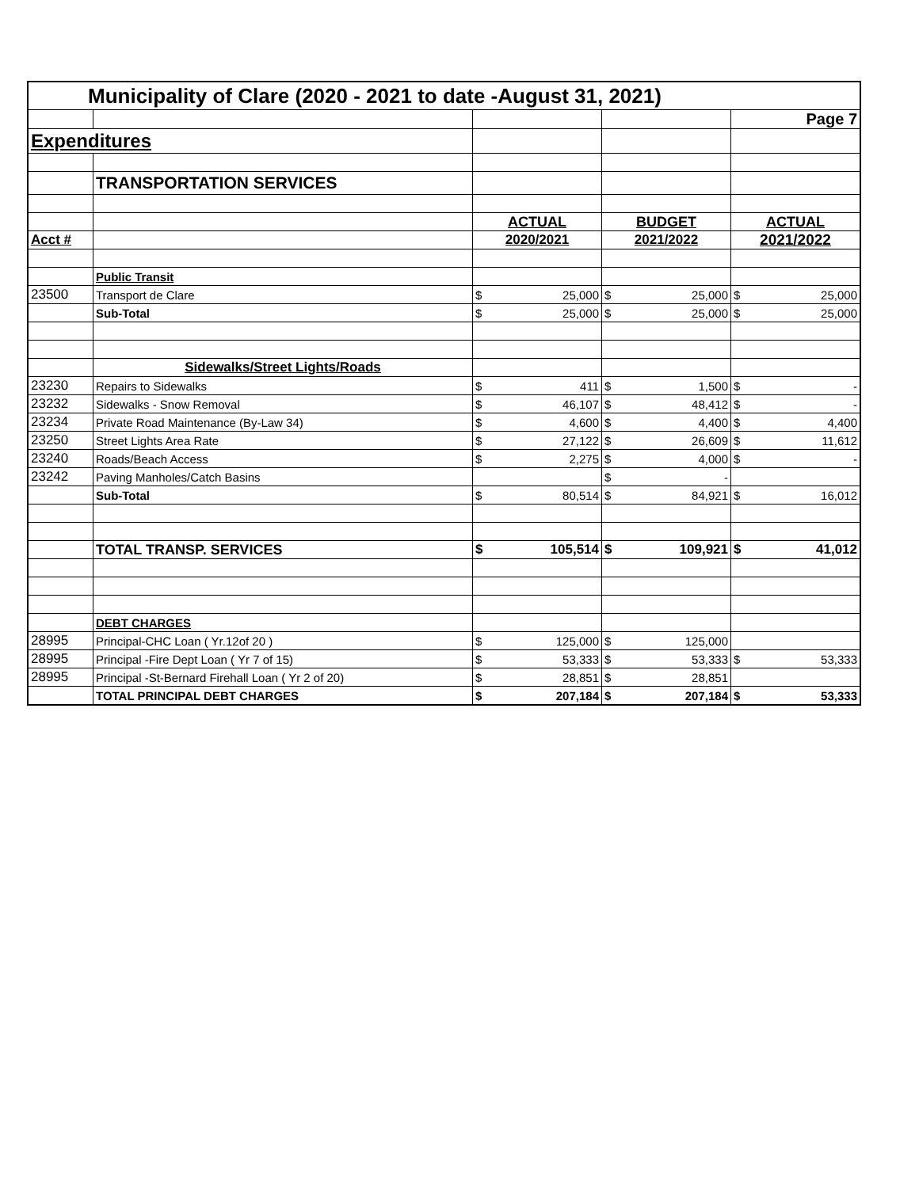| Municipality of Clare (2020 - 2021 to date -August 31, 2021) | | | | | | | |
| | | | | | | Page 7 | |
| Expenditures | | | | | | | |
| | TRANSPORTATION SERVICES | | | | | | |
| | | ACTUAL | | BUDGET | | ACTUAL | |
| Acct # | | 2020/2021 | | 2021/2022 | | 2021/2022 | |
| | Public Transit | | | | | | |
| 23500 | Transport de Clare | $ | 25,000 | $ | 25,000 | $ | 25,000 |
| | Sub-Total | $ | 25,000 | $ | 25,000 | $ | 25,000 |
| | Sidewalks/Street Lights/Roads | | | | | | |
| 23230 | Repairs to Sidewalks | $ | 411 | $ | 1,500 | $ | - |
| 23232 | Sidewalks - Snow Removal | $ | 46,107 | $ | 48,412 | $ | - |
| 23234 | Private Road Maintenance (By-Law 34) | $ | 4,600 | $ | 4,400 | $ | 4,400 |
| 23250 | Street Lights Area Rate | $ | 27,122 | $ | 26,609 | $ | 11,612 |
| 23240 | Roads/Beach Access | $ | 2,275 | $ | 4,000 | $ | - |
| 23242 | Paving Manholes/Catch Basins | | | $ | - | | |
| | Sub-Total | $ | 80,514 | $ | 84,921 | $ | 16,012 |
| | TOTAL TRANSP. SERVICES | $ | 105,514 | $ | 109,921 | $ | 41,012 |
| | DEBT CHARGES | | | | | | |
| 28995 | Principal-CHC Loan ( Yr.12of 20 ) | $ | 125,000 | $ | 125,000 | | |
| 28995 | Principal -Fire Dept Loan ( Yr 7 of 15) | $ | 53,333 | $ | 53,333 | $ | 53,333 |
| 28995 | Principal -St-Bernard Firehall Loan ( Yr 2 of 20) | $ | 28,851 | $ | 28,851 | | |
| | TOTAL PRINCIPAL DEBT CHARGES | $ | 207,184 | $ | 207,184 | $ | 53,333 |